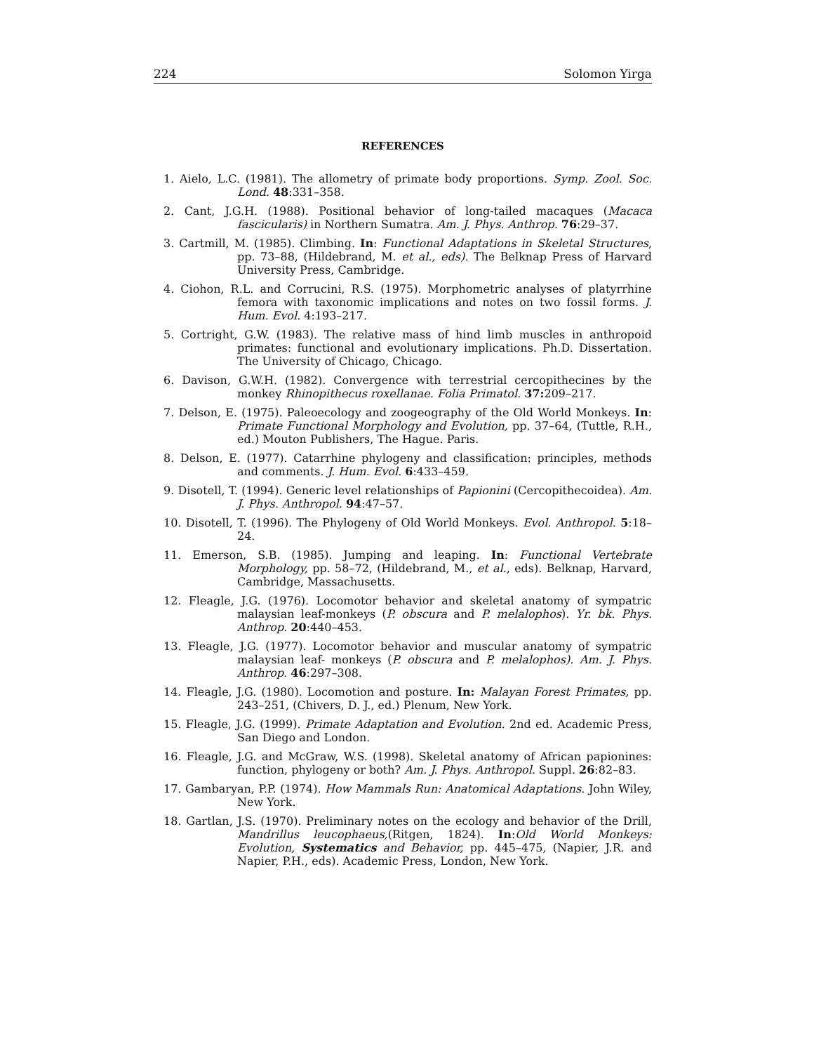224 Solomon Yirga
REFERENCES
1. Aielo, L.C. (1981). The allometry of primate body proportions. Symp. Zool. Soc. Lond. 48:331–358.
2. Cant, J.G.H. (1988). Positional behavior of long-tailed macaques (Macaca fascicularis) in Northern Sumatra. Am. J. Phys. Anthrop. 76:29–37.
3. Cartmill, M. (1985). Climbing. In: Functional Adaptations in Skeletal Structures, pp. 73–88, (Hildebrand, M. et al., eds). The Belknap Press of Harvard University Press, Cambridge.
4. Ciohon, R.L. and Corrucini, R.S. (1975). Morphometric analyses of platyrrhine femora with taxonomic implications and notes on two fossil forms. J. Hum. Evol. 4:193–217.
5. Cortright, G.W. (1983). The relative mass of hind limb muscles in anthropoid primates: functional and evolutionary implications. Ph.D. Dissertation. The University of Chicago, Chicago.
6. Davison, G.W.H. (1982). Convergence with terrestrial cercopithecines by the monkey Rhinopithecus roxellanae. Folia Primatol. 37: 209–217.
7. Delson, E. (1975). Paleoecology and zoogeography of the Old World Monkeys. In: Primate Functional Morphology and Evolution, pp. 37–64, (Tuttle, R.H., ed.) Mouton Publishers, The Hague. Paris.
8. Delson, E. (1977). Catarrhine phylogeny and classification: principles, methods and comments. J. Hum. Evol. 6:433–459.
9. Disotell, T. (1994). Generic level relationships of Papionini (Cercopithecoidea). Am. J. Phys. Anthropol. 94:47–57.
10. Disotell, T. (1996). The Phylogeny of Old World Monkeys. Evol. Anthropol. 5:18–24.
11. Emerson, S.B. (1985). Jumping and leaping. In: Functional Vertebrate Morphology, pp. 58–72, (Hildebrand, M., et al., eds). Belknap, Harvard, Cambridge, Massachusetts.
12. Fleagle, J.G. (1976). Locomotor behavior and skeletal anatomy of sympatric malaysian leaf-monkeys (P. obscura and P. melalophos). Yr. bk. Phys. Anthrop. 20:440–453.
13. Fleagle, J.G. (1977). Locomotor behavior and muscular anatomy of sympatric malaysian leaf- monkeys (P. obscura and P. melalophos). Am. J. Phys. Anthrop. 46:297–308.
14. Fleagle, J.G. (1980). Locomotion and posture. In: Malayan Forest Primates, pp. 243–251, (Chivers, D. J., ed.) Plenum, New York.
15. Fleagle, J.G. (1999). Primate Adaptation and Evolution. 2nd ed. Academic Press, San Diego and London.
16. Fleagle, J.G. and McGraw, W.S. (1998). Skeletal anatomy of African papionines: function, phylogeny or both? Am. J. Phys. Anthropol. Suppl. 26:82–83.
17. Gambaryan, P.P. (1974). How Mammals Run: Anatomical Adaptations. John Wiley, New York.
18. Gartlan, J.S. (1970). Preliminary notes on the ecology and behavior of the Drill, Mandrillus leucophaeus,(Ritgen, 1824). In:Old World Monkeys: Evolution, Systematics and Behavior, pp. 445–475, (Napier, J.R. and Napier, P.H., eds). Academic Press, London, New York.